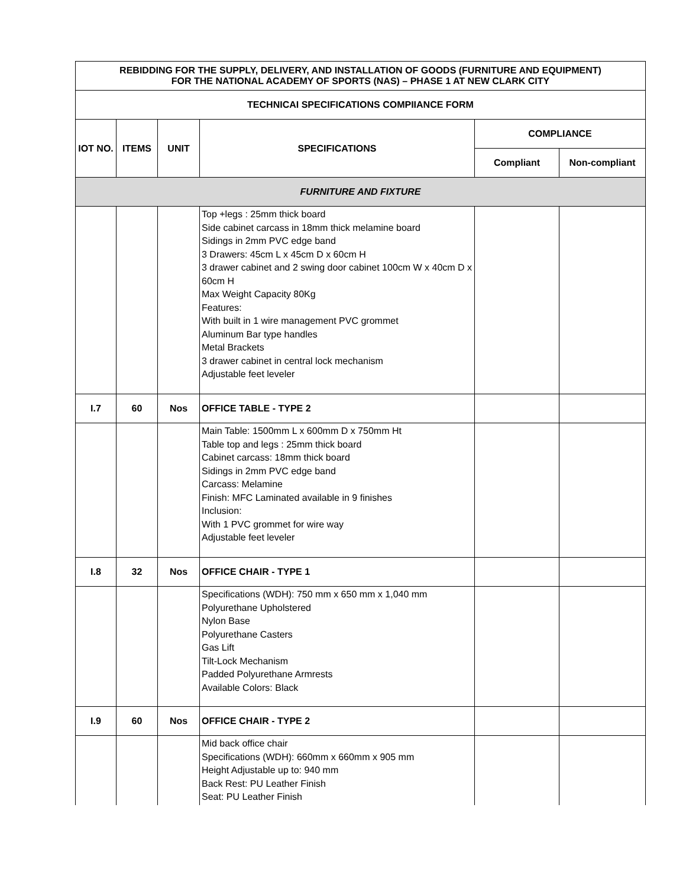| REBIDDING FOR THE SUPPLY, DELIVERY, AND INSTALLATION OF GOODS (FURNITURE AND EQUIPMENT) FOR THE NATIONAL ACADEMY OF SPORTS (NAS) – PHASE 1 AT NEW CLARK CITY | | | | | |
| --- | --- | --- | --- | --- | --- |
| TECHNICAI SPECIFICATIONS COMPIIANCE FORM | | | | | |
| IOT NO. | ITEMS | UNIT | SPECIFICATIONS | COMPLIANCE | |
| | | | | Compliant | Non-compliant |
| FURNITURE AND FIXTURE | | | | | |
| | | | Top +legs : 25mm thick board Side cabinet carcass in 18mm thick melamine board Sidings in 2mm PVC edge band 3 Drawers: 45cm L x 45cm D x 60cm H 3 drawer cabinet and 2 swing door cabinet 100cm W x 40cm D x 60cm H Max Weight Capacity 80Kg Features: With built in 1 wire management PVC grommet Aluminum Bar type handles Metal Brackets 3 drawer cabinet in central lock mechanism Adjustable feet leveler | | |
| I.7 | 60 | Nos | OFFICE TABLE - TYPE 2 | | |
| | | | Main Table: 1500mm L x 600mm D x 750mm Ht Table top and legs : 25mm thick board Cabinet carcass: 18mm thick board Sidings in 2mm PVC edge band Carcass: Melamine Finish: MFC Laminated available in 9 finishes Inclusion: With 1 PVC grommet for wire way Adjustable feet leveler | | |
| I.8 | 32 | Nos | OFFICE CHAIR - TYPE 1 | | |
| | | | Specifications (WDH): 750 mm x 650 mm x 1,040 mm Polyurethane Upholstered Nylon Base Polyurethane Casters Gas Lift Tilt-Lock Mechanism Padded Polyurethane Armrests Available Colors: Black | | |
| I.9 | 60 | Nos | OFFICE CHAIR - TYPE 2 | | |
| | | | Mid back office chair Specifications (WDH): 660mm x 660mm x 905 mm Height Adjustable up to: 940 mm Back Rest: PU Leather Finish Seat: PU Leather Finish | | |